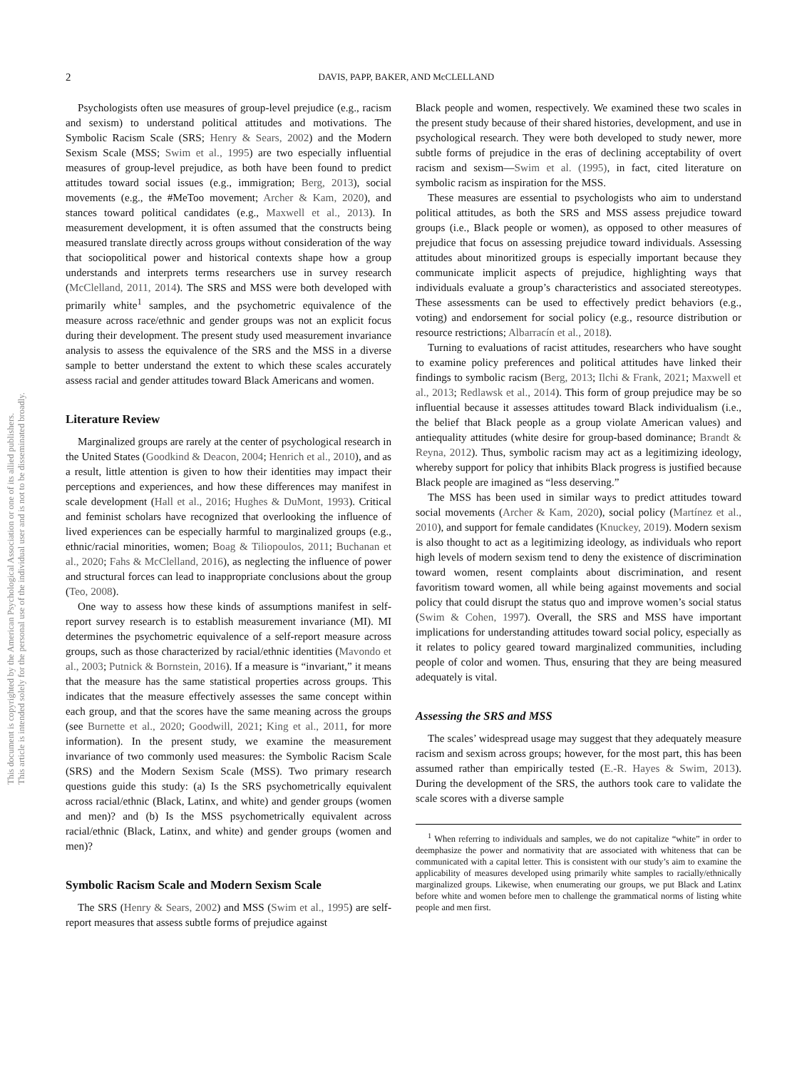This document is copyrighted by the American Psychological Association or one of its allied publishers.
This article is intended solely for the personal use of the individual user and is not to be disseminated broadly.
2
DAVIS, PAPP, BAKER, AND McCLELLAND
Psychologists often use measures of group-level prejudice (e.g., racism and sexism) to understand political attitudes and motivations. The Symbolic Racism Scale (SRS; Henry & Sears, 2002) and the Modern Sexism Scale (MSS; Swim et al., 1995) are two especially influential measures of group-level prejudice, as both have been found to predict attitudes toward social issues (e.g., immigration; Berg, 2013), social movements (e.g., the #MeToo movement; Archer & Kam, 2020), and stances toward political candidates (e.g., Maxwell et al., 2013). In measurement development, it is often assumed that the constructs being measured translate directly across groups without consideration of the way that sociopolitical power and historical contexts shape how a group understands and interprets terms researchers use in survey research (McClelland, 2011, 2014). The SRS and MSS were both developed with primarily white<sup>1</sup> samples, and the psychometric equivalence of the measure across race/ethnic and gender groups was not an explicit focus during their development. The present study used measurement invariance analysis to assess the equivalence of the SRS and the MSS in a diverse sample to better understand the extent to which these scales accurately assess racial and gender attitudes toward Black Americans and women.
Literature Review
Marginalized groups are rarely at the center of psychological research in the United States (Goodkind & Deacon, 2004; Henrich et al., 2010), and as a result, little attention is given to how their identities may impact their perceptions and experiences, and how these differences may manifest in scale development (Hall et al., 2016; Hughes & DuMont, 1993). Critical and feminist scholars have recognized that overlooking the influence of lived experiences can be especially harmful to marginalized groups (e.g., ethnic/racial minorities, women; Boag & Tiliopoulos, 2011; Buchanan et al., 2020; Fahs & McClelland, 2016), as neglecting the influence of power and structural forces can lead to inappropriate conclusions about the group (Teo, 2008).
One way to assess how these kinds of assumptions manifest in self-report survey research is to establish measurement invariance (MI). MI determines the psychometric equivalence of a self-report measure across groups, such as those characterized by racial/ethnic identities (Mavondo et al., 2003; Putnick & Bornstein, 2016). If a measure is “invariant,” it means that the measure has the same statistical properties across groups. This indicates that the measure effectively assesses the same concept within each group, and that the scores have the same meaning across the groups (see Burnette et al., 2020; Goodwill, 2021; King et al., 2011, for more information). In the present study, we examine the measurement invariance of two commonly used measures: the Symbolic Racism Scale (SRS) and the Modern Sexism Scale (MSS). Two primary research questions guide this study: (a) Is the SRS psychometrically equivalent across racial/ethnic (Black, Latinx, and white) and gender groups (women and men)? and (b) Is the MSS psychometrically equivalent across racial/ethnic (Black, Latinx, and white) and gender groups (women and men)?
Symbolic Racism Scale and Modern Sexism Scale
The SRS (Henry & Sears, 2002) and MSS (Swim et al., 1995) are self-report measures that assess subtle forms of prejudice against
Black people and women, respectively. We examined these two scales in the present study because of their shared histories, development, and use in psychological research. They were both developed to study newer, more subtle forms of prejudice in the eras of declining acceptability of overt racism and sexism—Swim et al. (1995), in fact, cited literature on symbolic racism as inspiration for the MSS.
These measures are essential to psychologists who aim to understand political attitudes, as both the SRS and MSS assess prejudice toward groups (i.e., Black people or women), as opposed to other measures of prejudice that focus on assessing prejudice toward individuals. Assessing attitudes about minoritized groups is especially important because they communicate implicit aspects of prejudice, highlighting ways that individuals evaluate a group’s characteristics and associated stereotypes. These assessments can be used to effectively predict behaviors (e.g., voting) and endorsement for social policy (e.g., resource distribution or resource restrictions; Albarracín et al., 2018).
Turning to evaluations of racist attitudes, researchers who have sought to examine policy preferences and political attitudes have linked their findings to symbolic racism (Berg, 2013; Ilchi & Frank, 2021; Maxwell et al., 2013; Redlawsk et al., 2014). This form of group prejudice may be so influential because it assesses attitudes toward Black individualism (i.e., the belief that Black people as a group violate American values) and antiequality attitudes (white desire for group-based dominance; Brandt & Reyna, 2012). Thus, symbolic racism may act as a legitimizing ideology, whereby support for policy that inhibits Black progress is justified because Black people are imagined as “less deserving.”
The MSS has been used in similar ways to predict attitudes toward social movements (Archer & Kam, 2020), social policy (Martínez et al., 2010), and support for female candidates (Knuckey, 2019). Modern sexism is also thought to act as a legitimizing ideology, as individuals who report high levels of modern sexism tend to deny the existence of discrimination toward women, resent complaints about discrimination, and resent favoritism toward women, all while being against movements and social policy that could disrupt the status quo and improve women’s social status (Swim & Cohen, 1997). Overall, the SRS and MSS have important implications for understanding attitudes toward social policy, especially as it relates to policy geared toward marginalized communities, including people of color and women. Thus, ensuring that they are being measured adequately is vital.
Assessing the SRS and MSS
The scales’ widespread usage may suggest that they adequately measure racism and sexism across groups; however, for the most part, this has been assumed rather than empirically tested (E.-R. Hayes & Swim, 2013). During the development of the SRS, the authors took care to validate the scale scores with a diverse sample
<sup>1</sup> When referring to individuals and samples, we do not capitalize “white” in order to deemphasize the power and normativity that are associated with whiteness that can be communicated with a capital letter. This is consistent with our study’s aim to examine the applicability of measures developed using primarily white samples to racially/ethnically marginalized groups. Likewise, when enumerating our groups, we put Black and Latinx before white and women before men to challenge the grammatical norms of listing white people and men first.